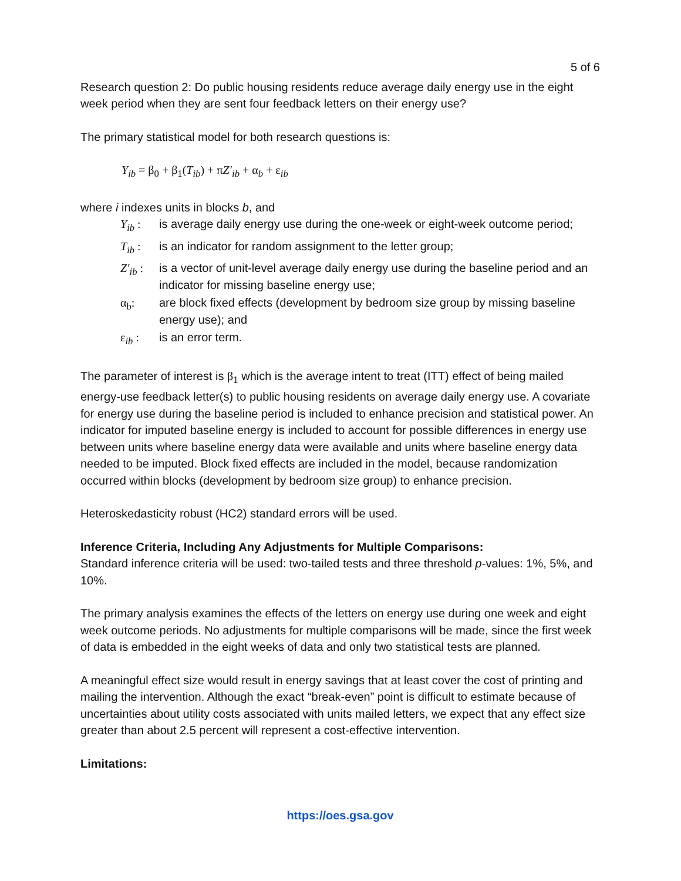5 of 6
Research question 2: Do public housing residents reduce average daily energy use in the eight week period when they are sent four feedback letters on their energy use?
The primary statistical model for both research questions is:
Y<sub>ib</sub> = β<sub>0</sub> + β<sub>1</sub>(T<sub>ib</sub>) + πZ′<sub>ib</sub> + α<sub>b</sub> + ε<sub>ib</sub>
where i indexes units in blocks b, and
| Y<sub>ib</sub> : | is average daily energy use during the one-week or eight-week outcome period; |
| T<sub>ib</sub> : | is an indicator for random assignment to the letter group; |
| Z′<sub>ib</sub> : | is a vector of unit-level average daily energy use during the baseline period and an indicator for missing baseline energy use; |
| α<sub>b</sub>: | are block fixed effects (development by bedroom size group by missing baseline energy use); and |
| ε<sub>ib</sub> : | is an error term. |
The parameter of interest is β<sub>1</sub> which is the average intent to treat (ITT) effect of being mailed energy-use feedback letter(s) to public housing residents on average daily energy use. A covariate for energy use during the baseline period is included to enhance precision and statistical power. An indicator for imputed baseline energy is included to account for possible differences in energy use between units where baseline energy data were available and units where baseline energy data needed to be imputed. Block fixed effects are included in the model, because randomization occurred within blocks (development by bedroom size group) to enhance precision.
Heteroskedasticity robust (HC2) standard errors will be used.
Inference Criteria, Including Any Adjustments for Multiple Comparisons:
Standard inference criteria will be used: two-tailed tests and three threshold p-values: 1%, 5%, and 10%.
The primary analysis examines the effects of the letters on energy use during one week and eight week outcome periods. No adjustments for multiple comparisons will be made, since the first week of data is embedded in the eight weeks of data and only two statistical tests are planned.
A meaningful effect size would result in energy savings that at least cover the cost of printing and mailing the intervention. Although the exact “break-even” point is difficult to estimate because of uncertainties about utility costs associated with units mailed letters, we expect that any effect size greater than about 2.5 percent will represent a cost-effective intervention.
Limitations:
https://oes.gsa.gov